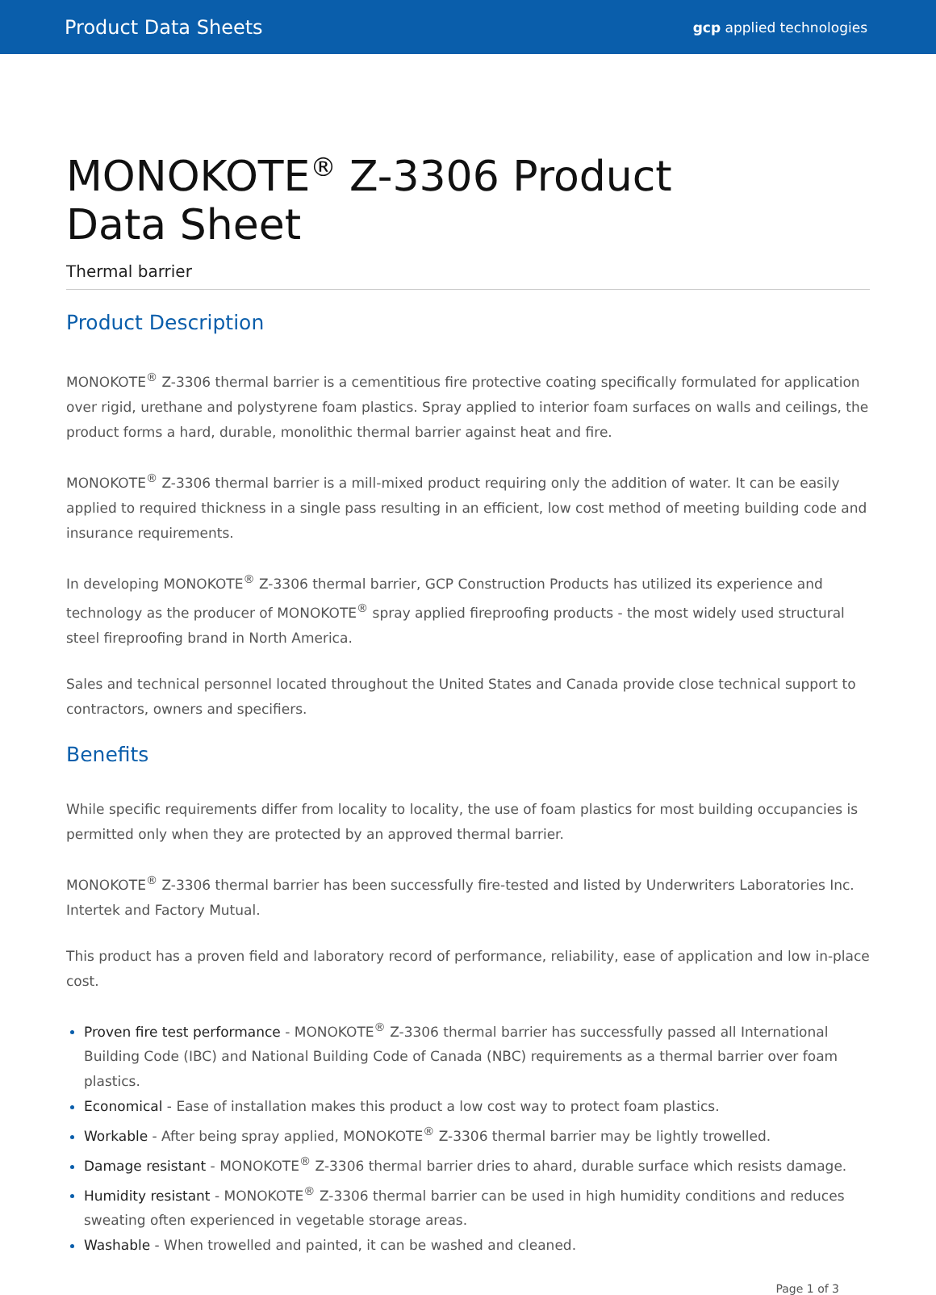Product Data Sheets gcp applied technologies
MONOKOTE<sup>®</sup> Z-3306 Product
Data Sheet
Thermal barrier
Product Description
MONOKOTE<sup>®</sup> Z-3306 thermal barrier is a cementitious fire protective coating specifically formulated for application over rigid, urethane and polystyrene foam plastics. Spray applied to interior foam surfaces on walls and ceilings, the product forms a hard, durable, monolithic thermal barrier against heat and fire.
MONOKOTE<sup>®</sup> Z-3306 thermal barrier is a mill-mixed product requiring only the addition of water. It can be easily applied to required thickness in a single pass resulting in an efficient, low cost method of meeting building code and insurance requirements.
In developing MONOKOTE<sup>®</sup> Z-3306 thermal barrier, GCP Construction Products has utilized its experience and technology as the producer of MONOKOTE<sup>®</sup> spray applied fireproofing products - the most widely used structural steel fireproofing brand in North America.
Sales and technical personnel located throughout the United States and Canada provide close technical support to contractors, owners and specifiers.
Benefits
While specific requirements differ from locality to locality, the use of foam plastics for most building occupancies is permitted only when they are protected by an approved thermal barrier.
MONOKOTE<sup>®</sup> Z-3306 thermal barrier has been successfully fire-tested and listed by Underwriters Laboratories Inc. Intertek and Factory Mutual.
This product has a proven field and laboratory record of performance, reliability, ease of application and low in-place cost.
Proven fire test performance - MONOKOTE<sup>®</sup> Z-3306 thermal barrier has successfully passed all International Building Code (IBC) and National Building Code of Canada (NBC) requirements as a thermal barrier over foam plastics.
Economical - Ease of installation makes this product a low cost way to protect foam plastics.
Workable - After being spray applied, MONOKOTE<sup>®</sup> Z-3306 thermal barrier may be lightly trowelled.
Damage resistant - MONOKOTE<sup>®</sup> Z-3306 thermal barrier dries to ahard, durable surface which resists damage.
Humidity resistant - MONOKOTE<sup>®</sup> Z-3306 thermal barrier can be used in high humidity conditions and reduces sweating often experienced in vegetable storage areas.
Washable - When trowelled and painted, it can be washed and cleaned.
Page 1 of 3